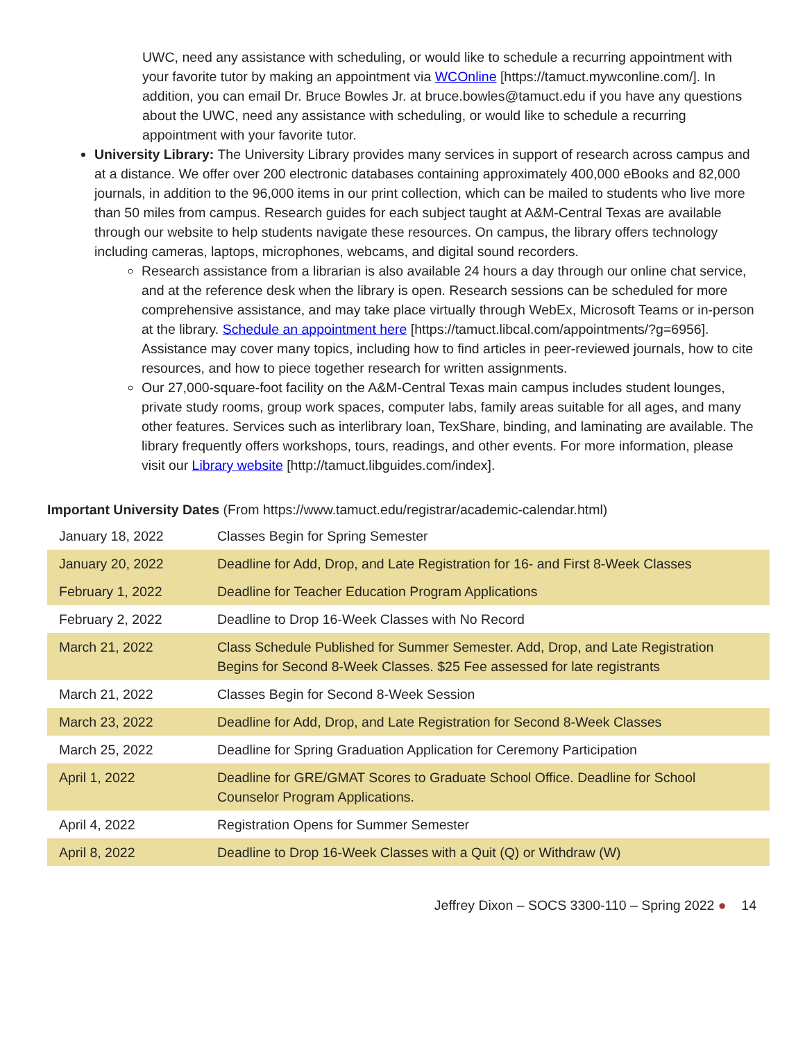UWC, need any assistance with scheduling, or would like to schedule a recurring appointment with your favorite tutor by making an appointment via WCOnline [https://tamuct.mywconline.com/]. In addition, you can email Dr. Bruce Bowles Jr. at bruce.bowles@tamuct.edu if you have any questions about the UWC, need any assistance with scheduling, or would like to schedule a recurring appointment with your favorite tutor.
University Library: The University Library provides many services in support of research across campus and at a distance. We offer over 200 electronic databases containing approximately 400,000 eBooks and 82,000 journals, in addition to the 96,000 items in our print collection, which can be mailed to students who live more than 50 miles from campus. Research guides for each subject taught at A&M-Central Texas are available through our website to help students navigate these resources. On campus, the library offers technology including cameras, laptops, microphones, webcams, and digital sound recorders.
Research assistance from a librarian is also available 24 hours a day through our online chat service, and at the reference desk when the library is open. Research sessions can be scheduled for more comprehensive assistance, and may take place virtually through WebEx, Microsoft Teams or in-person at the library. Schedule an appointment here [https://tamuct.libcal.com/appointments/?g=6956]. Assistance may cover many topics, including how to find articles in peer-reviewed journals, how to cite resources, and how to piece together research for written assignments.
Our 27,000-square-foot facility on the A&M-Central Texas main campus includes student lounges, private study rooms, group work spaces, computer labs, family areas suitable for all ages, and many other features. Services such as interlibrary loan, TexShare, binding, and laminating are available. The library frequently offers workshops, tours, readings, and other events. For more information, please visit our Library website [http://tamuct.libguides.com/index].
Important University Dates (From https://www.tamuct.edu/registrar/academic-calendar.html)
| January 18, 2022 | Classes Begin for Spring Semester |
| January 20, 2022 | Deadline for Add, Drop, and Late Registration for 16- and First 8-Week Classes |
| February 1, 2022 | Deadline for Teacher Education Program Applications |
| February 2, 2022 | Deadline to Drop 16-Week Classes with No Record |
| March 21, 2022 | Class Schedule Published for Summer Semester. Add, Drop, and Late Registration Begins for Second 8-Week Classes. $25 Fee assessed for late registrants |
| March 21, 2022 | Classes Begin for Second 8-Week Session |
| March 23, 2022 | Deadline for Add, Drop, and Late Registration for Second 8-Week Classes |
| March 25, 2022 | Deadline for Spring Graduation Application for Ceremony Participation |
| April 1, 2022 | Deadline for GRE/GMAT Scores to Graduate School Office. Deadline for School Counselor Program Applications. |
| April 4, 2022 | Registration Opens for Summer Semester |
| April 8, 2022 | Deadline to Drop 16-Week Classes with a Quit (Q) or Withdraw (W) |
Jeffrey Dixon – SOCS 3300-110 – Spring 2022 ● 14